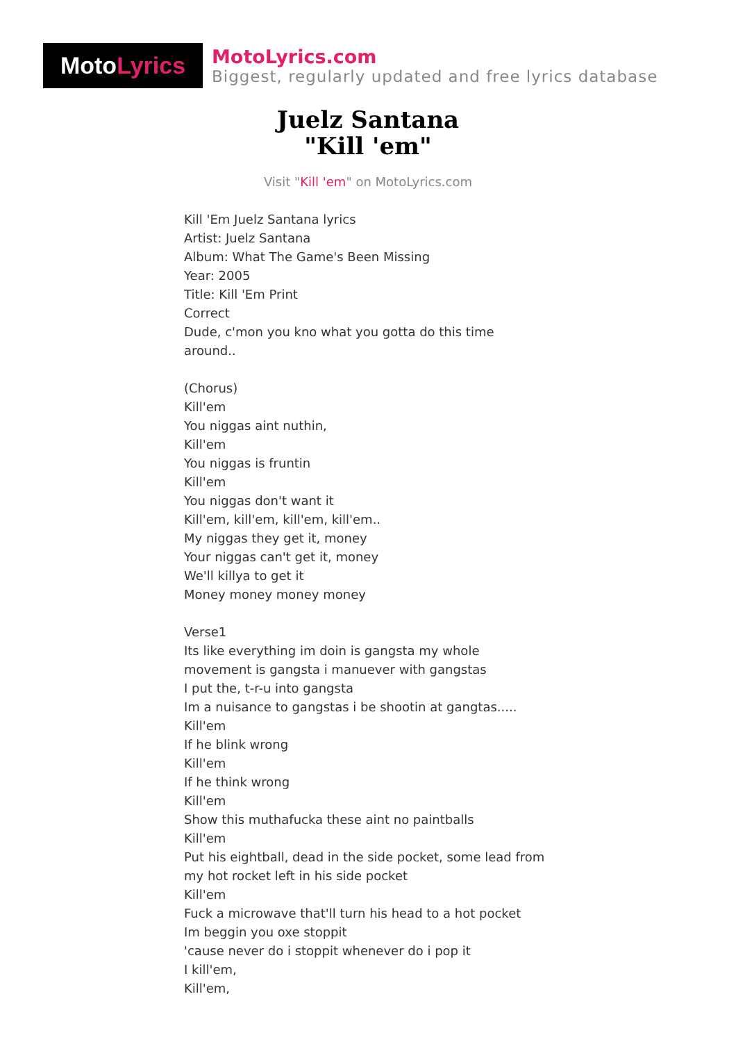Moto Lyrics
MotoLyrics.com
Biggest, regularly updated and free lyrics database
Juelz Santana
"Kill 'em"
Visit "Kill 'em" on MotoLyrics.com
Kill 'Em Juelz Santana lyrics
Artist: Juelz Santana
Album: What The Game's Been Missing
Year: 2005
Title: Kill 'Em Print
Correct
Dude, c'mon you kno what you gotta do this time around..
(Chorus)
Kill'em
You niggas aint nuthin,
Kill'em
You niggas is fruntin
Kill'em
You niggas don't want it
Kill'em, kill'em, kill'em, kill'em..
My niggas they get it, money
Your niggas can't get it, money
We'll killya to get it
Money money money money
Verse1
Its like everything im doin is gangsta my whole movement is gangsta i manuever with gangstas
I put the, t-r-u into gangsta
Im a nuisance to gangstas i be shootin at gangtas.....
Kill'em
If he blink wrong
Kill'em
If he think wrong
Kill'em
Show this muthafucka these aint no paintballs
Kill'em
Put his eightball, dead in the side pocket, some lead from my hot rocket left in his side pocket
Kill'em
Fuck a microwave that'll turn his head to a hot pocket
Im beggin you oxe stoppit
'cause never do i stoppit whenever do i pop it
I kill'em,
Kill'em,